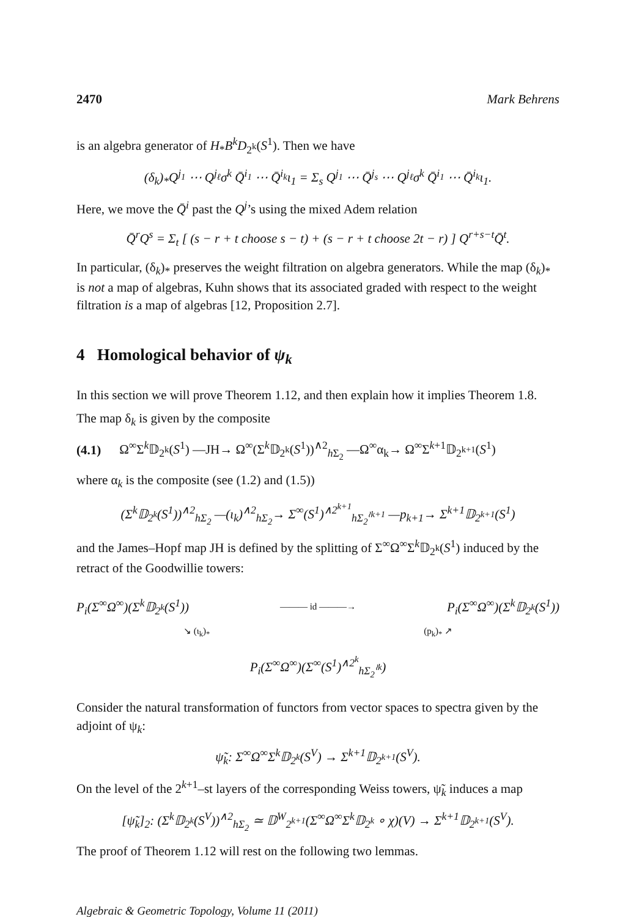2470 Mark Behrens
is an algebra generator of H<sub>*</sub>B<sup>k</sup>D<sub>2<sup>k</sup></sub>(S<sup>1</sup>). Then we have
(δ<sub>k</sub>)<sub>*</sub>Q<sup>j<sub>1</sub></sup> ⋯ Q<sup>j<sub>ℓ</sub></sup>σ<sup>k</sup> Q̄<sup>i<sub>1</sub></sup> ⋯ Q̄<sup>i<sub>k</sub></sup>ι<sub>1</sub> = Σ<sub>s</sub> Q<sup>j<sub>1</sub></sup> ⋯ Q̄<sup>j<sub>s</sub></sup> ⋯ Q<sup>j<sub>ℓ</sub></sup>σ<sup>k</sup> Q̄<sup>i<sub>1</sub></sup> ⋯ Q̄<sup>i<sub>k</sub></sup>ι<sub>1</sub>.
Here, we move the Q̄<sup>i</sup> past the Q<sup>j</sup>’s using the mixed Adem relation
Q̄<sup>r</sup>Q<sup>s</sup> = Σ<sub>t</sub> [ (s − r + t choose s − t) + (s − r + t choose 2t − r) ] Q<sup>r+s−t</sup>Q̄<sup>t</sup>.
In particular, (δ<sub>k</sub>)<sub>*</sub> preserves the weight filtration on algebra generators. While the map (δ<sub>k</sub>)<sub>*</sub> is not a map of algebras, Kuhn shows that its associated graded with respect to the weight filtration is a map of algebras [12, Proposition 2.7].
4 Homological behavior of ψ<sub>k</sub>
In this section we will prove Theorem 1.12, and then explain how it implies Theorem 1.8.
The map δ<sub>k</sub> is given by the composite
(4.1) Ω<sup>∞</sup>Σ<sup>k</sup>𝔻<sub>2<sup>k</sup></sub>(S<sup>1</sup>) —JH→ Ω<sup>∞</sup>(Σ<sup>k</sup>𝔻<sub>2<sup>k</sup></sub>(S<sup>1</sup>))<sup>∧2</sup><sub>h Σ<sub>2</sub></sub> —Ω<sup>∞</sup>α<sub>k</sub>→ Ω<sup>∞</sup>Σ<sup>k+1</sup>𝔻<sub>2<sup>k+1</sup></sub>(S<sup>1</sup>)
where α<sub>k</sub> is the composite (see (1.2) and (1.5))
(Σ<sup>k</sup>𝔻<sub>2<sup>k</sup></sub>(S<sup>1</sup>))<sup>∧2</sup><sub>hΣ<sub>2</sub></sub> —(ι<sub>k</sub>)<sup>∧2</sup><sub>hΣ<sub>2</sub></sub>→ Σ<sup>∞</sup>(S<sup>1</sup>)<sup>∧2<sup>k+1</sup></sup><sub>hΣ<sub>2</sub><sup>≀k+1</sup></sub> —p<sub>k+1</sub>→ Σ<sup>k+1</sup>𝔻<sub>2<sup>k+1</sup></sub>(S<sup>1</sup>)
and the James–Hopf map JH is defined by the splitting of Σ<sup>∞</sup>Ω<sup>∞</sup>Σ<sup>k</sup>𝔻<sub>2<sup>k</sup></sub>(S<sup>1</sup>) induced by the retract of the Goodwillie towers:
P<sub>i</sub>(Σ<sup>∞</sup>Ω<sup>∞</sup>)(Σ<sup>k</sup>𝔻<sub>2<sup>k</sup></sub>(S<sup>1</sup>)) ——— id ———→ P<sub>i</sub>(Σ<sup>∞</sup>Ω<sup>∞</sup>)(Σ<sup>k</sup>𝔻<sub>2<sup>k</sup></sub>(S<sup>1</sup>))
↘ (ι<sub>k</sub>)<sub>*</sub> (p<sub>k</sub>)<sub>*</sub> ↗
P<sub>i</sub>(Σ<sup>∞</sup>Ω<sup>∞</sup>)(Σ<sup>∞</sup>(S<sup>1</sup>)<sup>∧2<sup>k</sup></sup><sub>hΣ<sub>2</sub><sup>≀k</sup></sub>)
Consider the natural transformation of functors from vector spaces to spectra given by the adjoint of ψ<sub>k</sub>:
ψ̃<sub>k</sub>: Σ<sup>∞</sup>Ω<sup>∞</sup>Σ<sup>k</sup>𝔻<sub>2<sup>k</sup></sub>(S<sup>V</sup>) → Σ<sup>k+1</sup>𝔻<sub>2<sup>k+1</sup></sub>(S<sup>V</sup>).
On the level of the 2<sup>k+1</sup>–st layers of the corresponding Weiss towers, ψ̃<sub>k</sub> induces a map
[ψ̃<sub>k</sub>]<sub>2</sub>: (Σ<sup>k</sup>𝔻<sub>2<sup>k</sup></sub>(S<sup>V</sup>))<sup>∧2</sup><sub>hΣ<sub>2</sub></sub> ≃ 𝔻<sup>W</sup><sub>2<sup>k+1</sup></sub>(Σ<sup>∞</sup>Ω<sup>∞</sup>Σ<sup>k</sup>𝔻<sub>2<sup>k</sup></sub> ∘ χ)(V) → Σ<sup>k+1</sup>𝔻<sub>2<sup>k+1</sup></sub>(S<sup>V</sup>).
The proof of Theorem 1.12 will rest on the following two lemmas.
Algebraic & Geometric Topology, Volume 11 (2011)